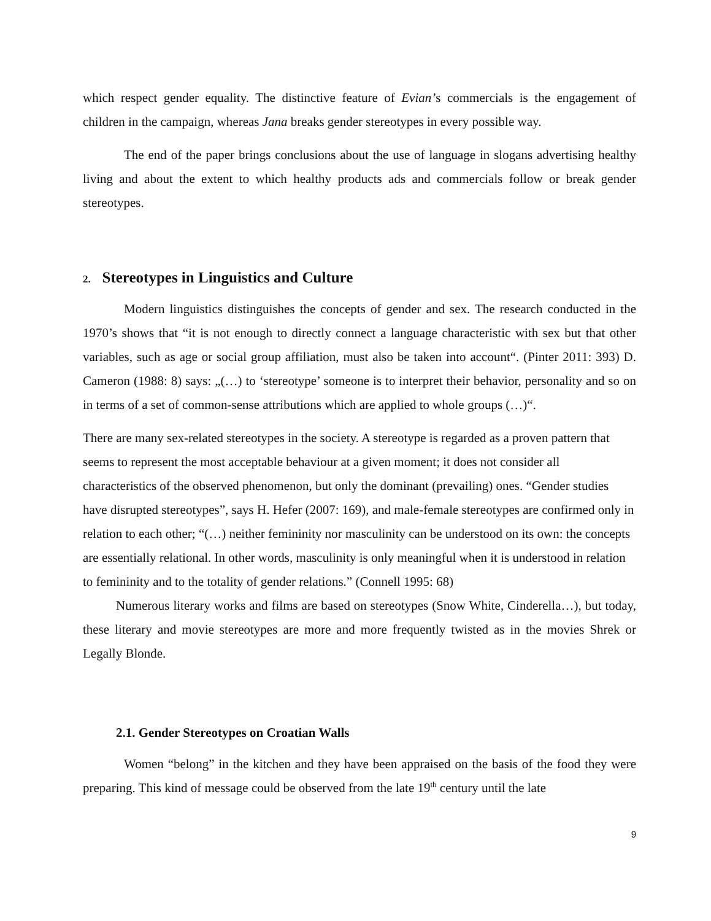which respect gender equality. The distinctive feature of Evian’s commercials is the engagement of children in the campaign, whereas Jana breaks gender stereotypes in every possible way.
The end of the paper brings conclusions about the use of language in slogans advertising healthy living and about the extent to which healthy products ads and commercials follow or break gender stereotypes.
2. Stereotypes in Linguistics and Culture
Modern linguistics distinguishes the concepts of gender and sex. The research conducted in the 1970’s shows that “it is not enough to directly connect a language characteristic with sex but that other variables, such as age or social group affiliation, must also be taken into account“. (Pinter 2011: 393) D. Cameron (1988: 8) says: „(…) to ‘stereotype’ someone is to interpret their behavior, personality and so on in terms of a set of common-sense attributions which are applied to whole groups (…)“.
There are many sex-related stereotypes in the society. A stereotype is regarded as a proven pattern that seems to represent the most acceptable behaviour at a given moment; it does not consider all characteristics of the observed phenomenon, but only the dominant (prevailing) ones. “Gender studies have disrupted stereotypes”, says H. Hefer (2007: 169), and male-female stereotypes are confirmed only in relation to each other; “(…) neither femininity nor masculinity can be understood on its own: the concepts are essentially relational. In other words, masculinity is only meaningful when it is understood in relation to femininity and to the totality of gender relations.” (Connell 1995: 68)
Numerous literary works and films are based on stereotypes (Snow White, Cinderella…), but today, these literary and movie stereotypes are more and more frequently twisted as in the movies Shrek or Legally Blonde.
2.1. Gender Stereotypes on Croatian Walls
Women “belong” in the kitchen and they have been appraised on the basis of the food they were preparing. This kind of message could be observed from the late 19<sup>th</sup> century until the late
9